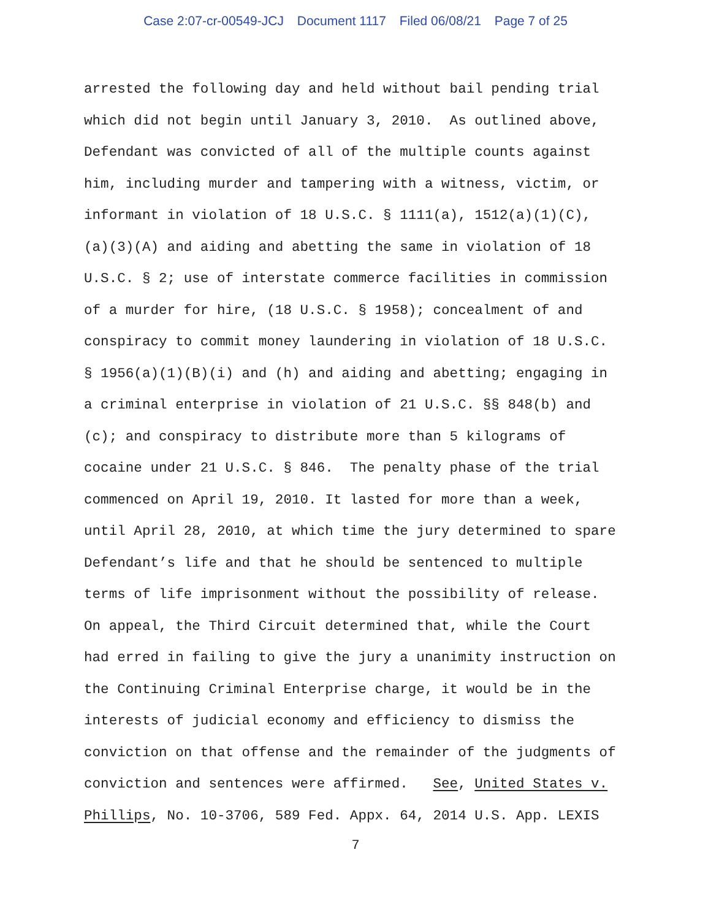Case 2:07-cr-00549-JCJ Document 1117 Filed 06/08/21 Page 7 of 25
arrested the following day and held without bail pending trial which did not begin until January 3, 2010. As outlined above, Defendant was convicted of all of the multiple counts against him, including murder and tampering with a witness, victim, or informant in violation of 18 U.S.C. § 1111(a), 1512(a)(1)(C), (a)(3)(A) and aiding and abetting the same in violation of 18 U.S.C. § 2; use of interstate commerce facilities in commission of a murder for hire, (18 U.S.C. § 1958); concealment of and conspiracy to commit money laundering in violation of 18 U.S.C. § 1956(a)(1)(B)(i) and (h) and aiding and abetting; engaging in a criminal enterprise in violation of 21 U.S.C. §§ 848(b) and (c); and conspiracy to distribute more than 5 kilograms of cocaine under 21 U.S.C. § 846. The penalty phase of the trial commenced on April 19, 2010. It lasted for more than a week, until April 28, 2010, at which time the jury determined to spare Defendant’s life and that he should be sentenced to multiple terms of life imprisonment without the possibility of release. On appeal, the Third Circuit determined that, while the Court had erred in failing to give the jury a unanimity instruction on the Continuing Criminal Enterprise charge, it would be in the interests of judicial economy and efficiency to dismiss the conviction on that offense and the remainder of the judgments of conviction and sentences were affirmed. See, United States v. Phillips, No. 10-3706, 589 Fed. Appx. 64, 2014 U.S. App. LEXIS
7